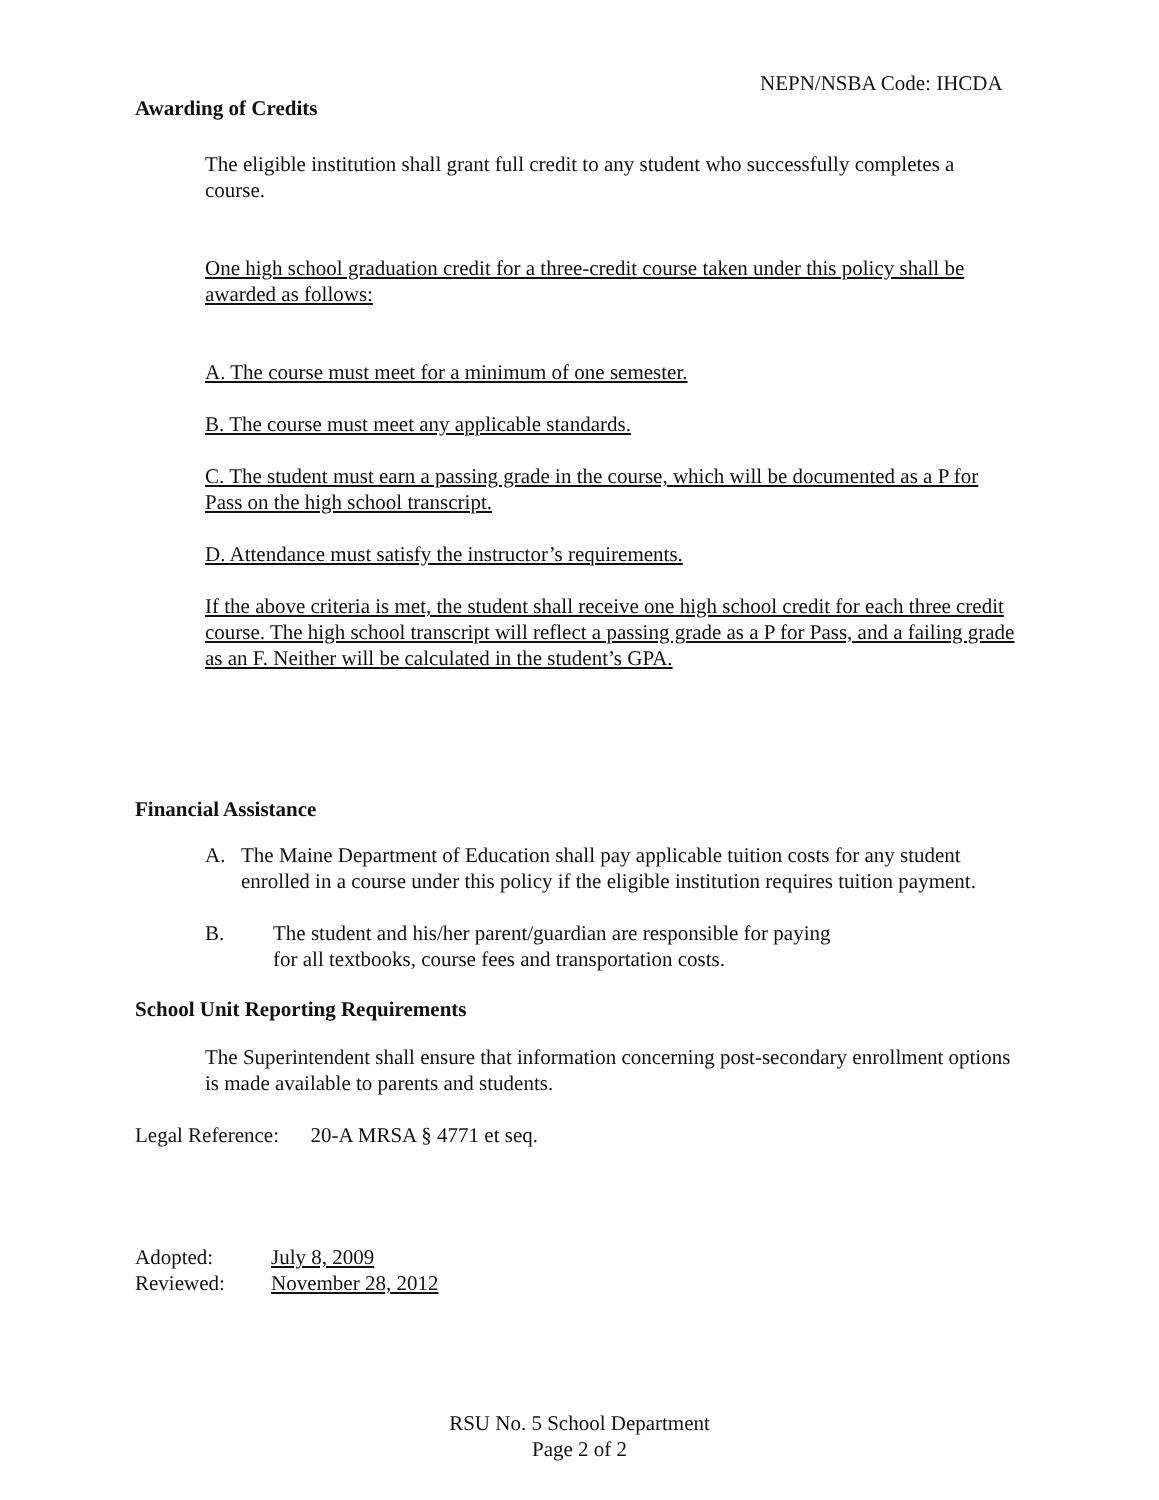NEPN/NSBA Code: IHCDA
Awarding of Credits
The eligible institution shall grant full credit to any student who successfully completes a course.
One high school graduation credit for a three-credit course taken under this policy shall be awarded as follows:
A. The course must meet for a minimum of one semester.
B. The course must meet any applicable standards.
C. The student must earn a passing grade in the course, which will be documented as a P for Pass on the high school transcript.
D. Attendance must satisfy the instructor’s requirements.
If the above criteria is met, the student shall receive one high school credit for each three credit course. The high school transcript will reflect a passing grade as a P for Pass, and a failing grade as an F. Neither will be calculated in the student’s GPA.
Financial Assistance
A. The Maine Department of Education shall pay applicable tuition costs for any student enrolled in a course under this policy if the eligible institution requires tuition payment.
B. The student and his/her parent/guardian are responsible for paying
for all textbooks, course fees and transportation costs.
School Unit Reporting Requirements
The Superintendent shall ensure that information concerning post-secondary enrollment options is made available to parents and students.
Legal Reference: 20-A MRSA § 4771 et seq.
Adopted: July 8, 2009
Reviewed: November 28, 2012
RSU No. 5 School Department
Page 2 of 2